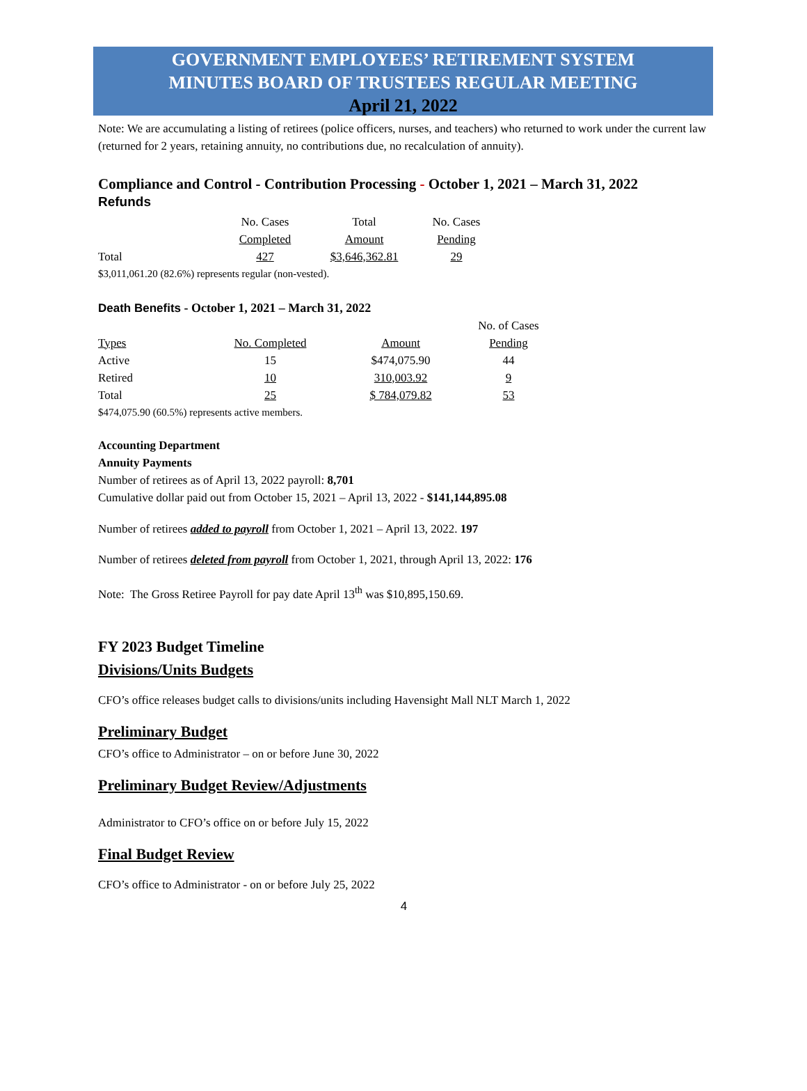GOVERNMENT EMPLOYEES’ RETIREMENT SYSTEM
MINUTES BOARD OF TRUSTEES REGULAR MEETING
April 21, 2022
Note: We are accumulating a listing of retirees (police officers, nurses, and teachers) who returned to work under the current law (returned for 2 years, retaining annuity, no contributions due, no recalculation of annuity).
Compliance and Control - Contribution Processing - October 1, 2021 – March 31, 2022
Refunds
| | No. Cases | Total | No. Cases |
| | Completed | Amount | Pending |
| Total | 427 | $3,646,362.81 | 29 |
$3,011,061.20 (82.6%) represents regular (non-vested).
Death Benefits - October 1, 2021 – March 31, 2022
| | | | No. of Cases |
| Types | No. Completed | Amount | Pending |
| Active | 15 | $474,075.90 | 44 |
| Retired | 10 | 310,003.92 | 9 |
| Total | 25 | $ 784,079.82 | 53 |
$474,075.90 (60.5%) represents active members.
Accounting Department
Annuity Payments
Number of retirees as of April 13, 2022 payroll: 8,701
Cumulative dollar paid out from October 15, 2021 – April 13, 2022 - $141,144,895.08
Number of retirees added to payroll from October 1, 2021 – April 13, 2022. 197
Number of retirees deleted from payroll from October 1, 2021, through April 13, 2022: 176
Note: The Gross Retiree Payroll for pay date April 13<sup>th</sup> was $10,895,150.69.
FY 2023 Budget Timeline
Divisions/Units Budgets
CFO’s office releases budget calls to divisions/units including Havensight Mall NLT March 1, 2022
Preliminary Budget
CFO’s office to Administrator – on or before June 30, 2022
Preliminary Budget Review/Adjustments
Administrator to CFO’s office on or before July 15, 2022
Final Budget Review
CFO’s office to Administrator - on or before July 25, 2022
4